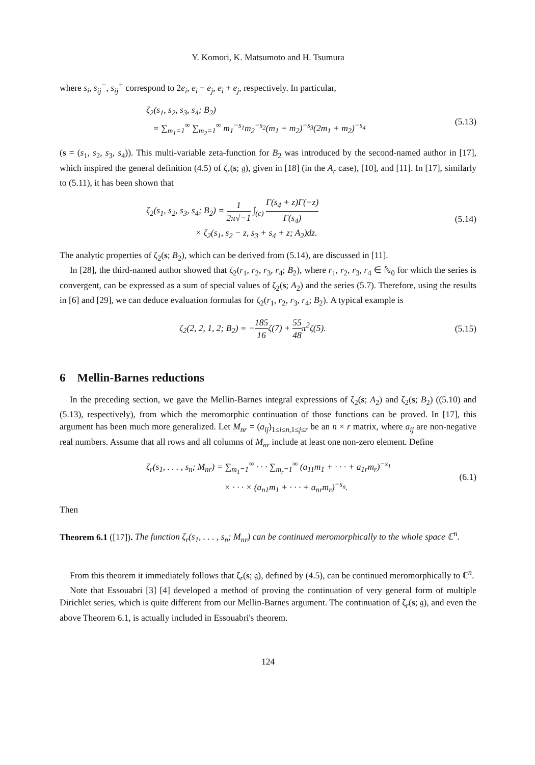Y. Komori, K. Matsumoto and H. Tsumura
where s<sub>i</sub>, s<sub>ij</sub><sup>−</sup>, s<sub>ij</sub><sup>+</sup> correspond to 2e<sub>i</sub>, e<sub>i</sub> − e<sub>j</sub>, e<sub>i</sub> + e<sub>j</sub>, respectively. In particular,
ζ<sub>2</sub>(s<sub>1</sub>, s<sub>2</sub>, s<sub>3</sub>, s<sub>4</sub>; B<sub>2</sub>)
= ∑<sub>m<sub>1</sub>=1</sub><sup>∞</sup> ∑<sub>m<sub>2</sub>=1</sub><sup>∞</sup> m<sub>1</sub><sup>−s<sub>1</sub></sup>m<sub>2</sub><sup>−s<sub>2</sub></sup>(m<sub>1</sub> + m<sub>2</sub>)<sup>−s<sub>3</sub></sup>(2m<sub>1</sub> + m<sub>2</sub>)<sup>−s<sub>4</sub></sup>
(5.13)
(s = (s<sub>1</sub>, s<sub>2</sub>, s<sub>3</sub>, s<sub>4</sub>)). This multi-variable zeta-function for B<sub>2</sub> was introduced by the second-named author in [17], which inspired the general definition (4.5) of ζ<sub>r</sub>(s; 𝔤), given in [18] (in the A<sub>r</sub> case), [10], and [11]. In [17], similarly to (5.11), it has been shown that
ζ<sub>2</sub>(s<sub>1</sub>, s<sub>2</sub>, s<sub>3</sub>, s<sub>4</sub>; B<sub>2</sub>) = 1 2π√−1 ∫<sub>(c)</sub> Γ(s<sub>4</sub> + z)Γ(−z) Γ(s<sub>4</sub>)
× ζ<sub>2</sub>(s<sub>1</sub>, s<sub>2</sub> − z, s<sub>3</sub> + s<sub>4</sub> + z; A<sub>2</sub>)dz.
(5.14)
The analytic properties of ζ<sub>2</sub>(s; B<sub>2</sub>), which can be derived from (5.14), are discussed in [11].
In [28], the third-named author showed that ζ<sub>2</sub>(r<sub>1</sub>, r<sub>2</sub>, r<sub>3</sub>, r<sub>4</sub>; B<sub>2</sub>), where r<sub>1</sub>, r<sub>2</sub>, r<sub>3</sub>, r<sub>4</sub> ∈ ℕ<sub>0</sub> for which the series is convergent, can be expressed as a sum of special values of ζ<sub>2</sub>(s; A<sub>2</sub>) and the series (5.7). Therefore, using the results in [6] and [29], we can deduce evaluation formulas for ζ<sub>2</sub>(r<sub>1</sub>, r<sub>2</sub>, r<sub>3</sub>, r<sub>4</sub>; B<sub>2</sub>). A typical example is
ζ<sub>2</sub>(2, 2, 1, 2; B<sub>2</sub>) = −185 16ζ(7) + 55 48π<sup>2</sup>ζ(5).
(5.15)
6 Mellin-Barnes reductions
In the preceding section, we gave the Mellin-Barnes integral expressions of ζ<sub>2</sub>(s; A<sub>2</sub>) and ζ<sub>2</sub>(s; B<sub>2</sub>) ((5.10) and (5.13), respectively), from which the meromorphic continuation of those functions can be proved. In [17], this argument has been much more generalized. Let M<sub>nr</sub> = (a<sub>ij</sub>)<sub>1≤i≤n,1≤j≤r</sub> be an n × r matrix, where a<sub>ij</sub> are non-negative real numbers. Assume that all rows and all columns of M<sub>nr</sub> include at least one non-zero element. Define
ζ<sub>r</sub>(s<sub>1</sub>, . . . , s<sub>n</sub>; M<sub>nr</sub>) = ∑<sub>m<sub>1</sub>=1</sub><sup>∞</sup> · · · ∑<sub>m<sub>r</sub>=1</sub><sup>∞</sup> (a<sub>11</sub>m<sub>1</sub> + · · · + a<sub>1r</sub>m<sub>r</sub>)<sup>−s<sub>1</sub></sup>
× · · · × (a<sub>n1</sub>m<sub>1</sub> + · · · + a<sub>nr</sub>m<sub>r</sub>)<sup>−s<sub>n</sub></sup>.
(6.1)
Then
Theorem 6.1 ([17]). The function ζ<sub>r</sub>(s<sub>1</sub>, . . . , s<sub>n</sub>; M<sub>nr</sub>) can be continued meromorphically to the whole space ℂ<sup>n</sup>.
From this theorem it immediately follows that ζ<sub>r</sub>(s; 𝔤), defined by (4.5), can be continued meromorphically to ℂ<sup>n</sup>.
Note that Essouabri [3] [4] developed a method of proving the continuation of very general form of multiple Dirichlet series, which is quite different from our Mellin-Barnes argument. The continuation of ζ<sub>r</sub>(s; 𝔤), and even the above Theorem 6.1, is actually included in Essouabri's theorem.
124